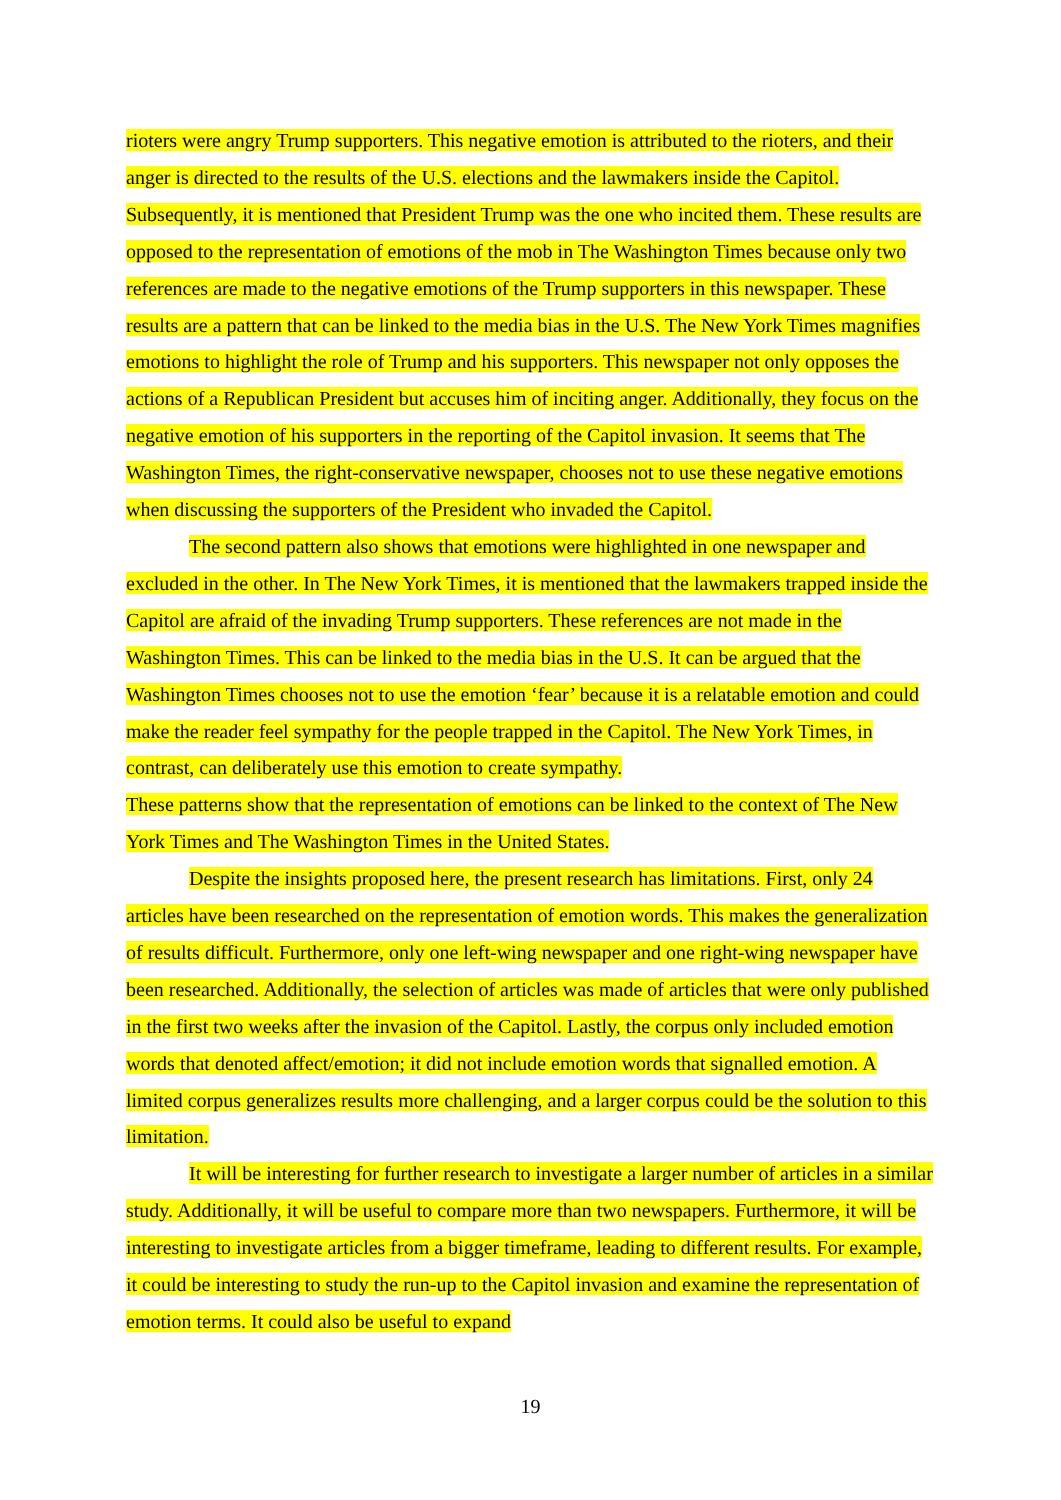rioters were angry Trump supporters. This negative emotion is attributed to the rioters, and their anger is directed to the results of the U.S. elections and the lawmakers inside the Capitol. Subsequently, it is mentioned that President Trump was the one who incited them. These results are opposed to the representation of emotions of the mob in The Washington Times because only two references are made to the negative emotions of the Trump supporters in this newspaper. These results are a pattern that can be linked to the media bias in the U.S. The New York Times magnifies emotions to highlight the role of Trump and his supporters. This newspaper not only opposes the actions of a Republican President but accuses him of inciting anger. Additionally, they focus on the negative emotion of his supporters in the reporting of the Capitol invasion. It seems that The Washington Times, the right-conservative newspaper, chooses not to use these negative emotions when discussing the supporters of the President who invaded the Capitol.
The second pattern also shows that emotions were highlighted in one newspaper and excluded in the other. In The New York Times, it is mentioned that the lawmakers trapped inside the Capitol are afraid of the invading Trump supporters. These references are not made in the Washington Times. This can be linked to the media bias in the U.S. It can be argued that the Washington Times chooses not to use the emotion ‘fear’ because it is a relatable emotion and could make the reader feel sympathy for the people trapped in the Capitol. The New York Times, in contrast, can deliberately use this emotion to create sympathy.
These patterns show that the representation of emotions can be linked to the context of The New York Times and The Washington Times in the United States.
Despite the insights proposed here, the present research has limitations. First, only 24 articles have been researched on the representation of emotion words. This makes the generalization of results difficult. Furthermore, only one left-wing newspaper and one right-wing newspaper have been researched. Additionally, the selection of articles was made of articles that were only published in the first two weeks after the invasion of the Capitol. Lastly, the corpus only included emotion words that denoted affect/emotion; it did not include emotion words that signalled emotion. A limited corpus generalizes results more challenging, and a larger corpus could be the solution to this limitation.
It will be interesting for further research to investigate a larger number of articles in a similar study. Additionally, it will be useful to compare more than two newspapers. Furthermore, it will be interesting to investigate articles from a bigger timeframe, leading to different results. For example, it could be interesting to study the run-up to the Capitol invasion and examine the representation of emotion terms. It could also be useful to expand
19